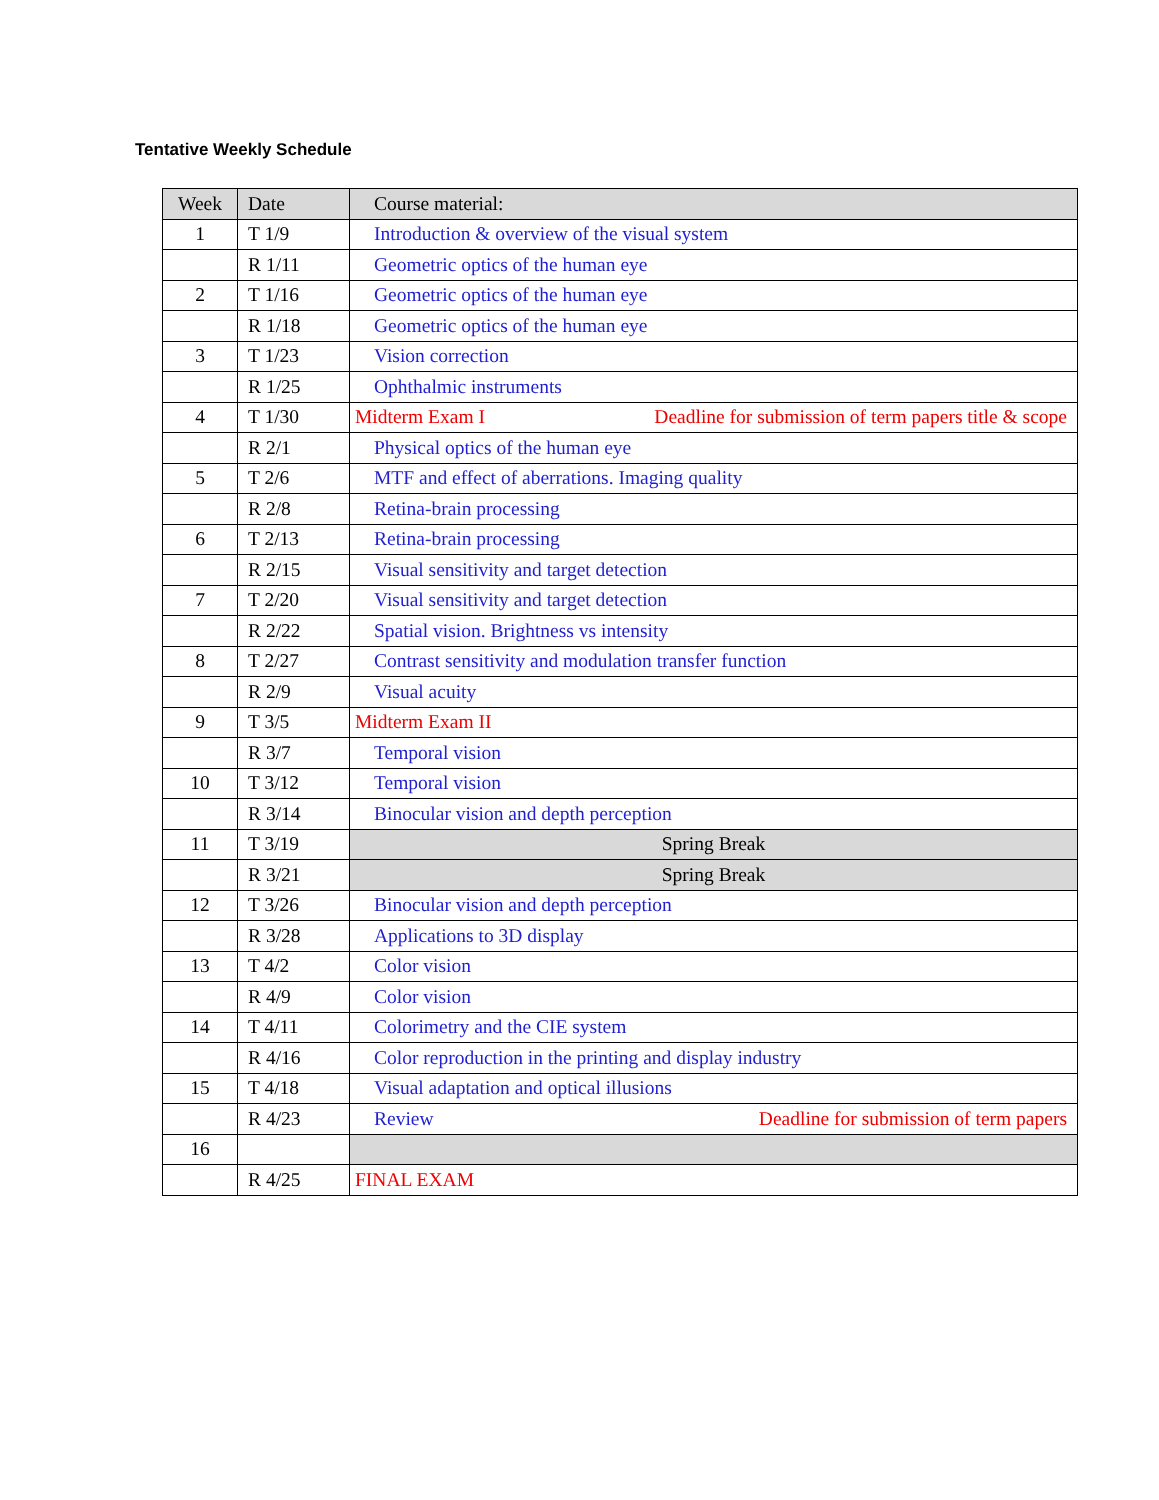Tentative Weekly Schedule
| Week | Date | Course material: |
| --- | --- | --- |
| 1 | T 1/9 | Introduction & overview of the visual system |
| | R 1/11 | Geometric optics of the human eye |
| 2 | T 1/16 | Geometric optics of the human eye |
| | R 1/18 | Geometric optics of the human eye |
| 3 | T 1/23 | Vision correction |
| | R 1/25 | Ophthalmic instruments |
| 4 | T 1/30 | Midterm Exam I Deadline for submission of term papers title & scope |
| | R 2/1 | Physical optics of the human eye |
| 5 | T 2/6 | MTF and effect of aberrations. Imaging quality |
| | R 2/8 | Retina-brain processing |
| 6 | T 2/13 | Retina-brain processing |
| | R 2/15 | Visual sensitivity and target detection |
| 7 | T 2/20 | Visual sensitivity and target detection |
| | R 2/22 | Spatial vision. Brightness vs intensity |
| 8 | T 2/27 | Contrast sensitivity and modulation transfer function |
| | R 2/9 | Visual acuity |
| 9 | T 3/5 | Midterm Exam II |
| | R 3/7 | Temporal vision |
| 10 | T 3/12 | Temporal vision |
| | R 3/14 | Binocular vision and depth perception |
| 11 | T 3/19 | Spring Break |
| | R 3/21 | Spring Break |
| 12 | T 3/26 | Binocular vision and depth perception |
| | R 3/28 | Applications to 3D display |
| 13 | T 4/2 | Color vision |
| | R 4/9 | Color vision |
| 14 | T 4/11 | Colorimetry and the CIE system |
| | R 4/16 | Color reproduction in the printing and display industry |
| 15 | T 4/18 | Visual adaptation and optical illusions |
| | R 4/23 | Review Deadline for submission of term papers |
| 16 | | |
| | R 4/25 | FINAL EXAM |